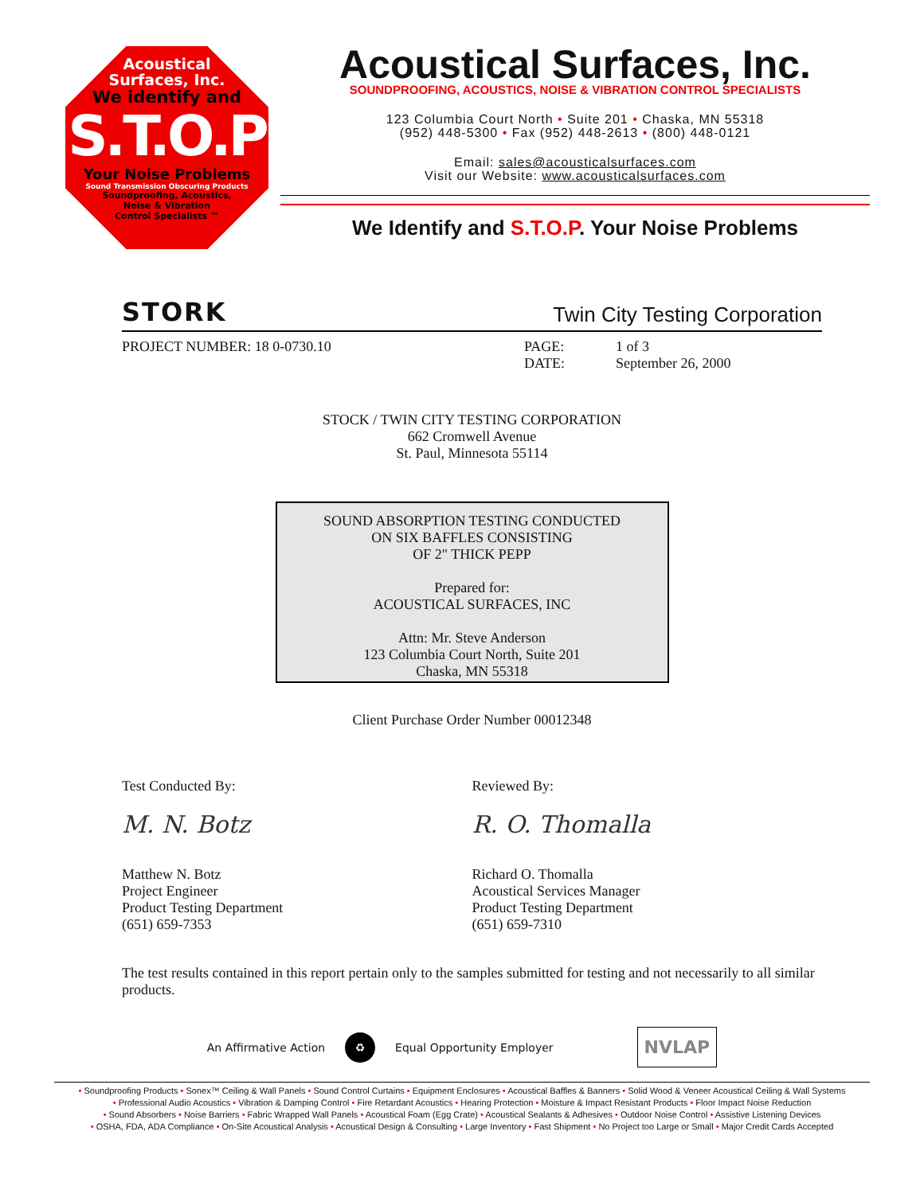Acoustical
Surfaces, Inc.
We identify and
S.T.O.P
Your Noise Problems
Sound Transmission Obscuring Products
Soundproofing, Acoustics,
Noise & Vibration
Control Specialists ™
Acoustical Surfaces, Inc.
SOUNDPROOFING, ACOUSTICS, NOISE & VIBRATION CONTROL SPECIALISTS
123 Columbia Court North • Suite 201 • Chaska, MN 55318
(952) 448-5300 • Fax (952) 448-2613 • (800) 448-0121
Email: sales@acousticalsurfaces.com
Visit our Website: www.acousticalsurfaces.com
We Identify and S.T.O.P. Your Noise Problems
STORK Twin City Testing Corporation
PROJECT NUMBER: 18 0-0730.10 PAGE:
DATE:
1 of 3
September 26, 2000
STOCK / TWIN CITY TESTING CORPORATION
662 Cromwell Avenue
St. Paul, Minnesota 55114
SOUND ABSORPTION TESTING CONDUCTED
ON SIX BAFFLES CONSISTING
OF 2" THICK PEPP
Prepared for:
ACOUSTICAL SURFACES, INC
Attn: Mr. Steve Anderson
123 Columbia Court North, Suite 201
Chaska, MN 55318
Client Purchase Order Number 00012348
Test Conducted By:
M. N. Botz
Matthew N. Botz
Project Engineer
Product Testing Department
(651) 659-7353
Reviewed By:
R. O. Thomalla
Richard O. Thomalla
Acoustical Services Manager
Product Testing Department
(651) 659-7310
The test results contained in this report pertain only to the samples submitted for testing and not necessarily to all similar products.
An Affirmative Action ♻ Equal Opportunity Employer NVLAP
• Soundproofing Products • Sonex™ Ceiling & Wall Panels • Sound Control Curtains • Equipment Enclosures • Acoustical Baffles & Banners • Solid Wood & Veneer Acoustical Ceiling & Wall Systems
• Professional Audio Acoustics • Vibration & Damping Control • Fire Retardant Acoustics • Hearing Protection • Moisture & Impact Resistant Products • Floor Impact Noise Reduction
• Sound Absorbers • Noise Barriers • Fabric Wrapped Wall Panels • Acoustical Foam (Egg Crate) • Acoustical Sealants & Adhesives • Outdoor Noise Control • Assistive Listening Devices
• OSHA, FDA, ADA Compliance • On-Site Acoustical Analysis • Acoustical Design & Consulting • Large Inventory • Fast Shipment • No Project too Large or Small • Major Credit Cards Accepted